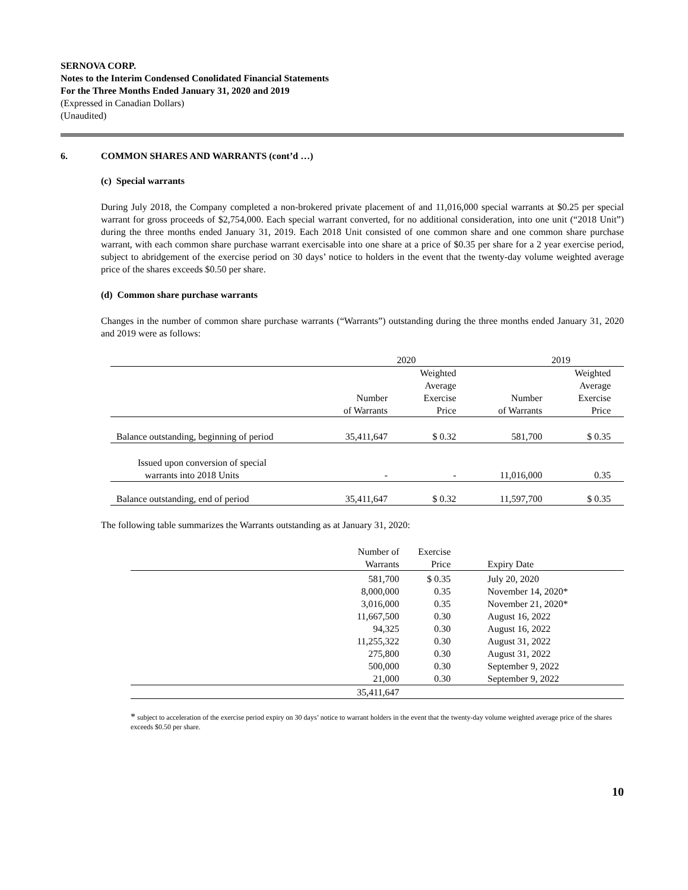SERNOVA CORP.
Notes to the Interim Condensed Conolidated Financial Statements
For the Three Months Ended January 31, 2020 and 2019
(Expressed in Canadian Dollars)
(Unaudited)
6. COMMON SHARES AND WARRANTS (cont’d …)
(c) Special warrants
During July 2018, the Company completed a non-brokered private placement of and 11,016,000 special warrants at $0.25 per special warrant for gross proceeds of $2,754,000. Each special warrant converted, for no additional consideration, into one unit (“2018 Unit”) during the three months ended January 31, 2019. Each 2018 Unit consisted of one common share and one common share purchase warrant, with each common share purchase warrant exercisable into one share at a price of $0.35 per share for a 2 year exercise period, subject to abridgement of the exercise period on 30 days’ notice to holders in the event that the twenty-day volume weighted average price of the shares exceeds $0.50 per share.
(d) Common share purchase warrants
Changes in the number of common share purchase warrants (“Warrants”) outstanding during the three months ended January 31, 2020 and 2019 were as follows:
| | 2020 | | 2019 | |
| --- | --- | --- | --- | --- |
| | Number of Warrants | Weighted Average Exercise Price | Number of Warrants | Weighted Average Exercise Price |
| Balance outstanding, beginning of period | 35,411,647 | $ 0.32 | 581,700 | $ 0.35 |
| Issued upon conversion of special warrants into 2018 Units | - | - | 11,016,000 | 0.35 |
| Balance outstanding, end of period | 35,411,647 | $ 0.32 | 11,597,700 | $ 0.35 |
The following table summarizes the Warrants outstanding as at January 31, 2020:
| | Number of Warrants | Exercise Price | Expiry Date |
| --- | --- | --- | --- |
| | 581,700 | $ 0.35 | July 20, 2020 |
| | 8,000,000 | 0.35 | November 14, 2020* |
| | 3,016,000 | 0.35 | November 21, 2020* |
| | 11,667,500 | 0.30 | August 16, 2022 |
| | 94,325 | 0.30 | August 16, 2022 |
| | 11,255,322 | 0.30 | August 31, 2022 |
| | 275,800 | 0.30 | August 31, 2022 |
| | 500,000 | 0.30 | September 9, 2022 |
| | 21,000 | 0.30 | September 9, 2022 |
| | 35,411,647 | | |
* subject to acceleration of the exercise period expiry on 30 days’ notice to warrant holders in the event that the twenty-day volume weighted average price of the shares exceeds $0.50 per share.
10